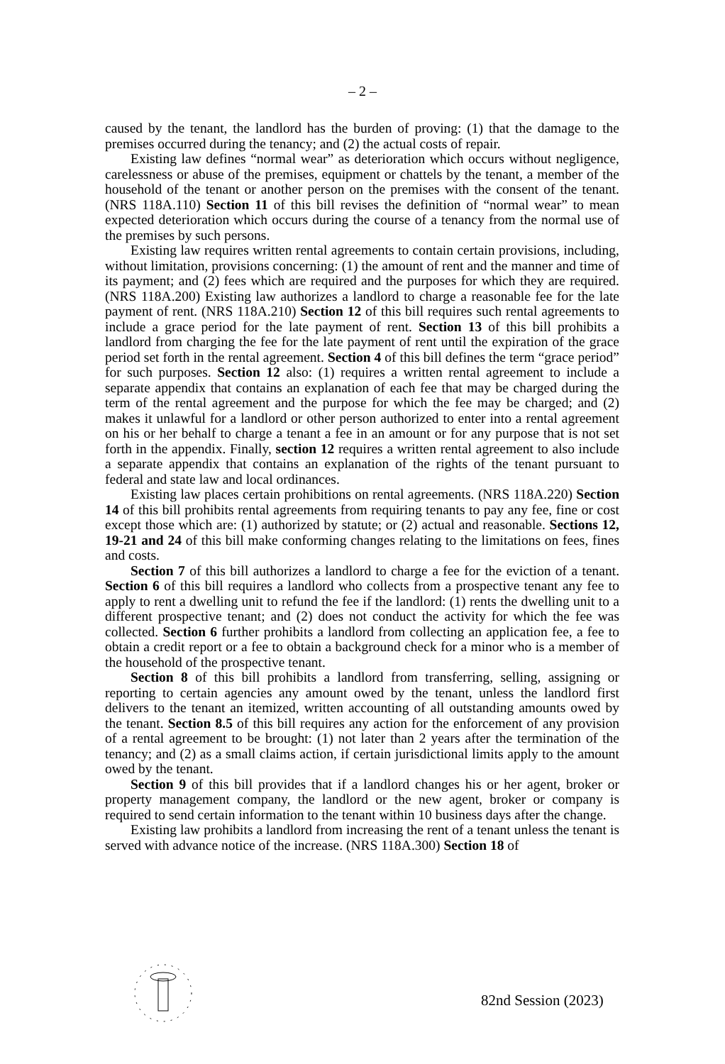– 2 –
caused by the tenant, the landlord has the burden of proving: (1) that the damage to the premises occurred during the tenancy; and (2) the actual costs of repair.
Existing law defines “normal wear” as deterioration which occurs without negligence, carelessness or abuse of the premises, equipment or chattels by the tenant, a member of the household of the tenant or another person on the premises with the consent of the tenant. (NRS 118A.110) Section 11 of this bill revises the definition of “normal wear” to mean expected deterioration which occurs during the course of a tenancy from the normal use of the premises by such persons.
Existing law requires written rental agreements to contain certain provisions, including, without limitation, provisions concerning: (1) the amount of rent and the manner and time of its payment; and (2) fees which are required and the purposes for which they are required. (NRS 118A.200) Existing law authorizes a landlord to charge a reasonable fee for the late payment of rent. (NRS 118A.210) Section 12 of this bill requires such rental agreements to include a grace period for the late payment of rent. Section 13 of this bill prohibits a landlord from charging the fee for the late payment of rent until the expiration of the grace period set forth in the rental agreement. Section 4 of this bill defines the term “grace period” for such purposes. Section 12 also: (1) requires a written rental agreement to include a separate appendix that contains an explanation of each fee that may be charged during the term of the rental agreement and the purpose for which the fee may be charged; and (2) makes it unlawful for a landlord or other person authorized to enter into a rental agreement on his or her behalf to charge a tenant a fee in an amount or for any purpose that is not set forth in the appendix. Finally, section 12 requires a written rental agreement to also include a separate appendix that contains an explanation of the rights of the tenant pursuant to federal and state law and local ordinances.
Existing law places certain prohibitions on rental agreements. (NRS 118A.220) Section 14 of this bill prohibits rental agreements from requiring tenants to pay any fee, fine or cost except those which are: (1) authorized by statute; or (2) actual and reasonable. Sections 12, 19-21 and 24 of this bill make conforming changes relating to the limitations on fees, fines and costs.
Section 7 of this bill authorizes a landlord to charge a fee for the eviction of a tenant. Section 6 of this bill requires a landlord who collects from a prospective tenant any fee to apply to rent a dwelling unit to refund the fee if the landlord: (1) rents the dwelling unit to a different prospective tenant; and (2) does not conduct the activity for which the fee was collected. Section 6 further prohibits a landlord from collecting an application fee, a fee to obtain a credit report or a fee to obtain a background check for a minor who is a member of the household of the prospective tenant.
Section 8 of this bill prohibits a landlord from transferring, selling, assigning or reporting to certain agencies any amount owed by the tenant, unless the landlord first delivers to the tenant an itemized, written accounting of all outstanding amounts owed by the tenant. Section 8.5 of this bill requires any action for the enforcement of any provision of a rental agreement to be brought: (1) not later than 2 years after the termination of the tenancy; and (2) as a small claims action, if certain jurisdictional limits apply to the amount owed by the tenant.
Section 9 of this bill provides that if a landlord changes his or her agent, broker or property management company, the landlord or the new agent, broker or company is required to send certain information to the tenant within 10 business days after the change.
Existing law prohibits a landlord from increasing the rent of a tenant unless the tenant is served with advance notice of the increase. (NRS 118A.300) Section 18 of
82nd Session (2023)